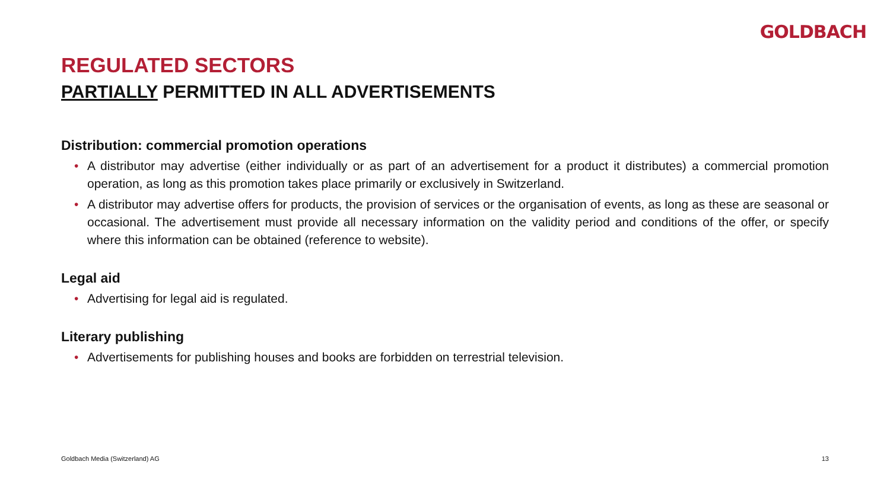GOLDBACH
REGULATED SECTORS
PARTIALLY PERMITTED IN ALL ADVERTISEMENTS
Distribution: commercial promotion operations
• A distributor may advertise (either individually or as part of an advertisement for a product it distributes) a commercial promotion operation, as long as this promotion takes place primarily or exclusively in Switzerland.
• A distributor may advertise offers for products, the provision of services or the organisation of events, as long as these are seasonal or occasional. The advertisement must provide all necessary information on the validity period and conditions of the offer, or specify where this information can be obtained (reference to website).
Legal aid
• Advertising for legal aid is regulated.
Literary publishing
• Advertisements for publishing houses and books are forbidden on terrestrial television.
Goldbach Media (Switzerland) AG 13